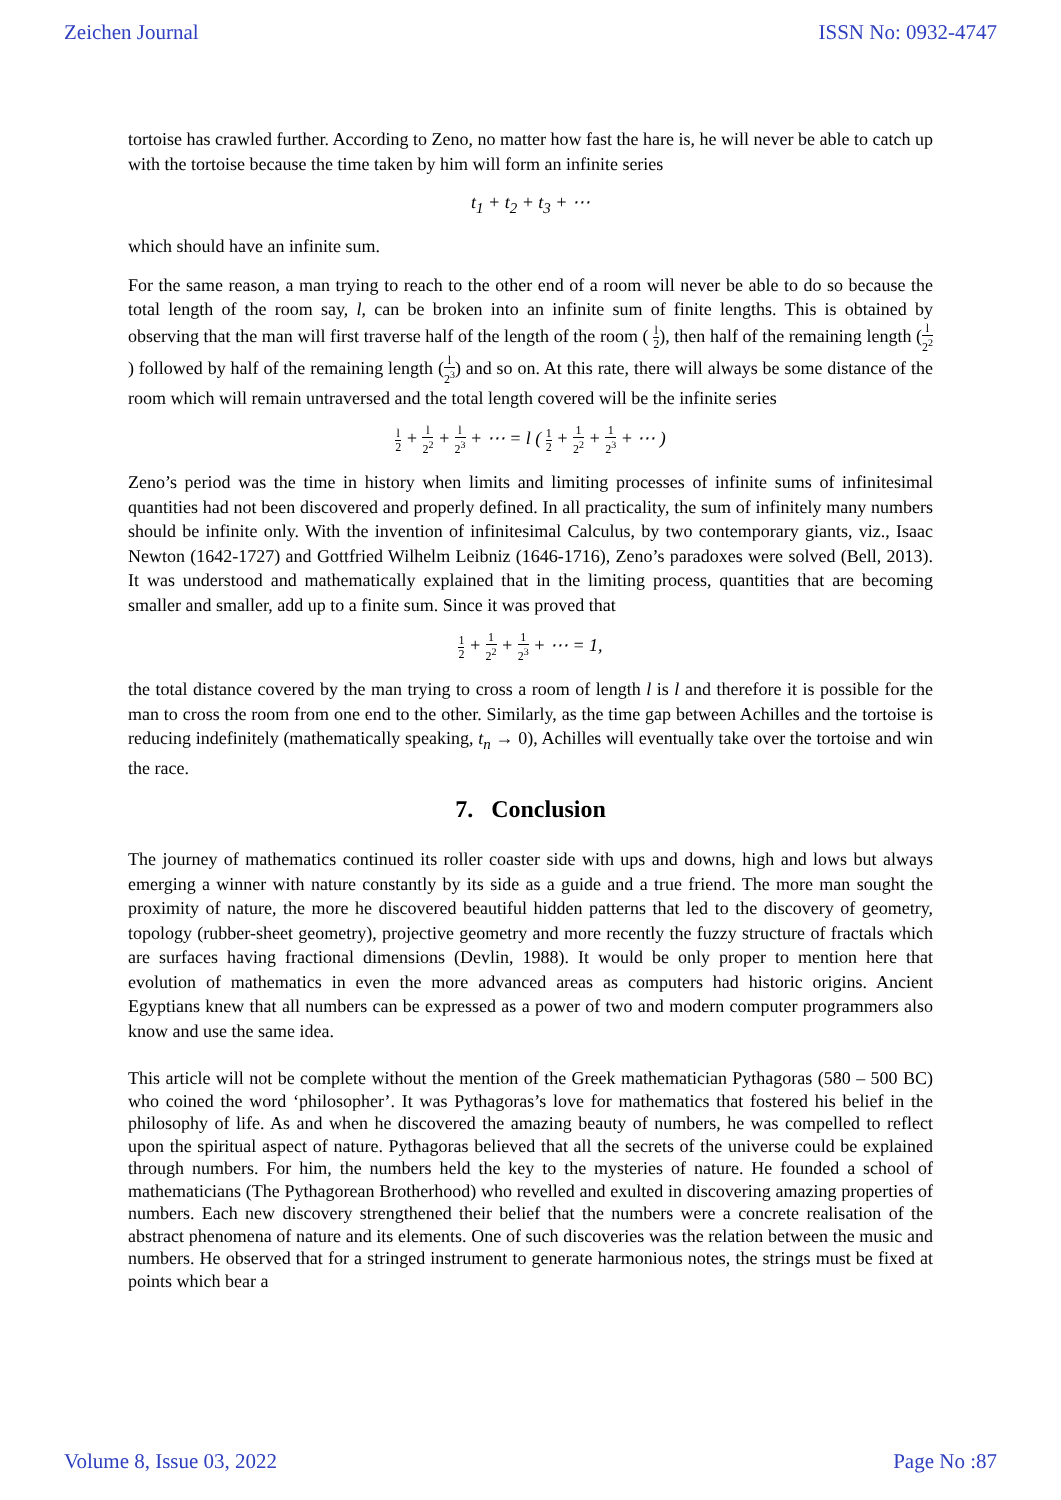Zeichen Journal ISSN No: 0932-4747
tortoise has crawled further. According to Zeno, no matter how fast the hare is, he will never be able to catch up with the tortoise because the time taken by him will form an infinite series
t<sub>1</sub> + t<sub>2</sub> + t<sub>3</sub> + ⋯
which should have an infinite sum.
For the same reason, a man trying to reach to the other end of a room will never be able to do so because the total length of the room say, l, can be broken into an infinite sum of finite lengths. This is obtained by observing that the man will first traverse half of the length of the room ( l 2), then half of the remaining length (l 2<sup>2</sup>) followed by half of the remaining length (l 2<sup>3</sup>) and so on. At this rate, there will always be some distance of the room which will remain untraversed and the total length covered will be the infinite series
l 2 + l 2<sup>2</sup> + l 2<sup>3</sup> + ⋯ = l ( 1 2 + 1 2<sup>2</sup> + 1 2<sup>3</sup> + ⋯ )
Zeno’s period was the time in history when limits and limiting processes of infinite sums of infinitesimal quantities had not been discovered and properly defined. In all practicality, the sum of infinitely many numbers should be infinite only. With the invention of infinitesimal Calculus, by two contemporary giants, viz., Isaac Newton (1642-1727) and Gottfried Wilhelm Leibniz (1646-1716), Zeno’s paradoxes were solved (Bell, 2013). It was understood and mathematically explained that in the limiting process, quantities that are becoming smaller and smaller, add up to a finite sum. Since it was proved that
1 2 + 1 2<sup>2</sup> + 1 2<sup>3</sup> + ⋯ = 1,
the total distance covered by the man trying to cross a room of length l is l and therefore it is possible for the man to cross the room from one end to the other. Similarly, as the time gap between Achilles and the tortoise is reducing indefinitely (mathematically speaking, t<sub>n</sub> → 0), Achilles will eventually take over the tortoise and win the race.
7. Conclusion
The journey of mathematics continued its roller coaster side with ups and downs, high and lows but always emerging a winner with nature constantly by its side as a guide and a true friend. The more man sought the proximity of nature, the more he discovered beautiful hidden patterns that led to the discovery of geometry, topology (rubber-sheet geometry), projective geometry and more recently the fuzzy structure of fractals which are surfaces having fractional dimensions (Devlin, 1988). It would be only proper to mention here that evolution of mathematics in even the more advanced areas as computers had historic origins. Ancient Egyptians knew that all numbers can be expressed as a power of two and modern computer programmers also know and use the same idea.
This article will not be complete without the mention of the Greek mathematician Pythagoras (580 – 500 BC) who coined the word ‘philosopher’. It was Pythagoras’s love for mathematics that fostered his belief in the philosophy of life. As and when he discovered the amazing beauty of numbers, he was compelled to reflect upon the spiritual aspect of nature. Pythagoras believed that all the secrets of the universe could be explained through numbers. For him, the numbers held the key to the mysteries of nature. He founded a school of mathematicians (The Pythagorean Brotherhood) who revelled and exulted in discovering amazing properties of numbers. Each new discovery strengthened their belief that the numbers were a concrete realisation of the abstract phenomena of nature and its elements. One of such discoveries was the relation between the music and numbers. He observed that for a stringed instrument to generate harmonious notes, the strings must be fixed at points which bear a
Volume 8, Issue 03, 2022 Page No :87